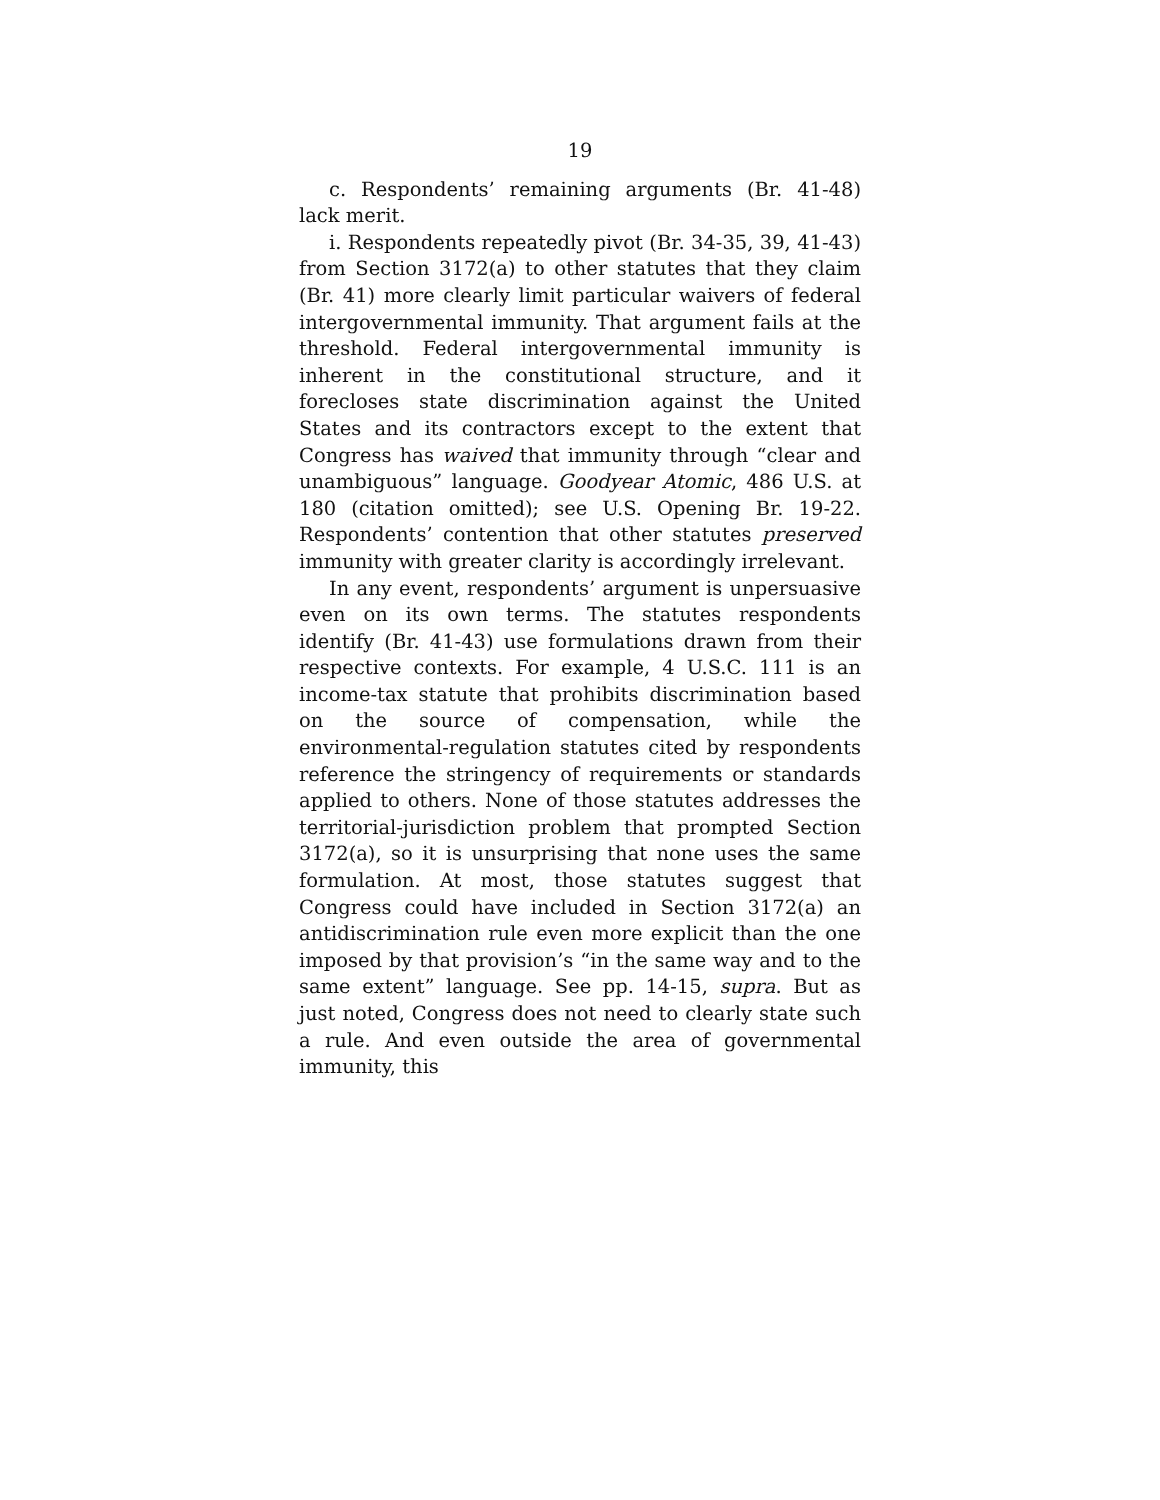19
c. Respondents’ remaining arguments (Br. 41-48) lack merit.
i. Respondents repeatedly pivot (Br. 34-35, 39, 41-43) from Section 3172(a) to other statutes that they claim (Br. 41) more clearly limit particular waivers of federal intergovernmental immunity. That argument fails at the threshold. Federal intergovernmental immunity is inherent in the constitutional structure, and it forecloses state discrimination against the United States and its contractors except to the extent that Congress has waived that immunity through “clear and unambiguous” language. Goodyear Atomic, 486 U.S. at 180 (citation omitted); see U.S. Opening Br. 19-22. Respondents’ contention that other statutes preserved immunity with greater clarity is accordingly irrelevant.
In any event, respondents’ argument is unpersuasive even on its own terms. The statutes respondents identify (Br. 41-43) use formulations drawn from their respective contexts. For example, 4 U.S.C. 111 is an income-tax statute that prohibits discrimination based on the source of compensation, while the environmental-regulation statutes cited by respondents reference the stringency of requirements or standards applied to others. None of those statutes addresses the territorial-jurisdiction problem that prompted Section 3172(a), so it is unsurprising that none uses the same formulation. At most, those statutes suggest that Congress could have included in Section 3172(a) an antidiscrimination rule even more explicit than the one imposed by that provision’s “in the same way and to the same extent” language. See pp. 14-15, supra. But as just noted, Congress does not need to clearly state such a rule. And even outside the area of governmental immunity, this